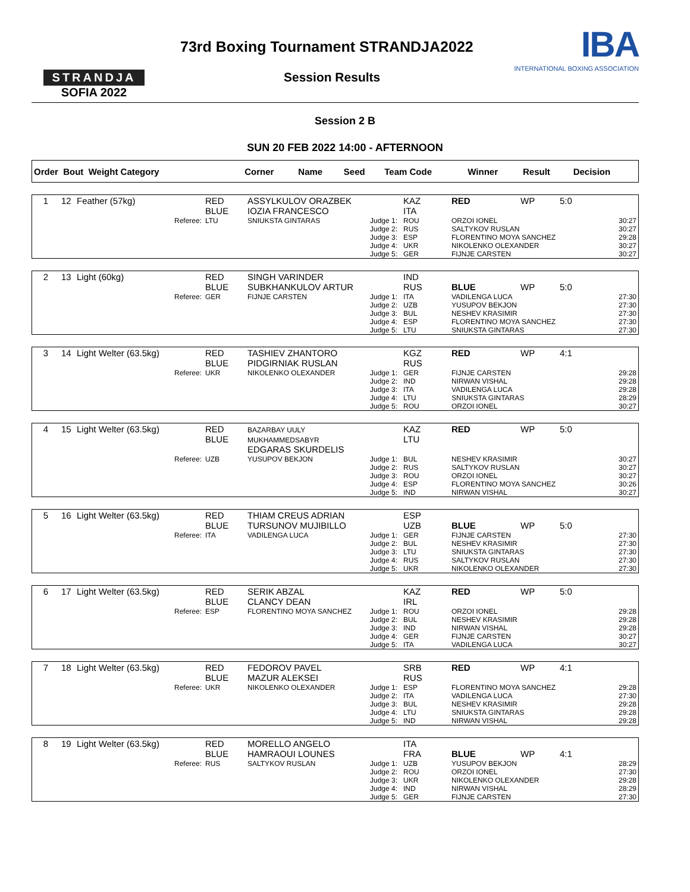STRANDJA
SOFIA 2022
73rd Boxing Tournament STRANDJA2022
Session Results
IBA
INTERNATIONAL BOXING ASSOCIATION
Session 2 B
SUN 20 FEB 2022 14:00 - AFTERNOON
| Order Bout Weight Category | Corner | Name | Seed | Team Code | Winner | Result | Decision |
| 1 | 12 | Feather (57kg) | RED BLUE | ASSYLKULOV ORAZBEK IOZIA FRANCESCO | | KAZ ITA | RED | WP | 5:0 |
| Referee: | | | LTU | SNIUKSTA GINTARAS | Judge 1: Judge 2: Judge 3: Judge 4: Judge 5: | ROU RUS ESP UKR GER | ORZOI IONEL SALTYKOV RUSLAN FLORENTINO MOYA SANCHEZ NIKOLENKO OLEXANDER FIJNJE CARSTEN | | 30:27 30:27 29:28 30:27 30:27 |
| 2 | 13 | Light (60kg) | RED BLUE | SINGH VARINDER SUBKHANKULOV ARTUR | | IND RUS | BLUE | WP | 5:0 |
| Referee: | | | GER | FIJNJE CARSTEN | Judge 1: Judge 2: Judge 3: Judge 4: Judge 5: | ITA UZB BUL ESP LTU | VADILENGA LUCA YUSUPOV BEKJON NESHEV KRASIMIR FLORENTINO MOYA SANCHEZ SNIUKSTA GINTARAS | | 27:30 27:30 27:30 27:30 27:30 |
| 3 | 14 | Light Welter (63.5kg) | RED BLUE | TASHIEV ZHANTORO PIDGIRNIAK RUSLAN | | KGZ RUS | RED | WP | 4:1 |
| Referee: | | | UKR | NIKOLENKO OLEXANDER | Judge 1: Judge 2: Judge 3: Judge 4: Judge 5: | GER IND ITA LTU ROU | FIJNJE CARSTEN NIRWAN VISHAL VADILENGA LUCA SNIUKSTA GINTARAS ORZOI IONEL | | 29:28 29:28 29:28 28:29 30:27 |
| 4 | 15 | Light Welter (63.5kg) | RED BLUE | BAZARBAY UULY MUKHAMMEDSABYR EDGARAS SKURDELIS | | KAZ LTU | RED | WP | 5:0 |
| Referee: | | | UZB | YUSUPOV BEKJON | Judge 1: Judge 2: Judge 3: Judge 4: Judge 5: | BUL RUS ROU ESP IND | NESHEV KRASIMIR SALTYKOV RUSLAN ORZOI IONEL FLORENTINO MOYA SANCHEZ NIRWAN VISHAL | | 30:27 30:27 30:27 30:26 30:27 |
| 5 | 16 | Light Welter (63.5kg) | RED BLUE | THIAM CREUS ADRIAN TURSUNOV MUJIBILLO | | ESP UZB | BLUE | WP | 5:0 |
| Referee: | | | ITA | VADILENGA LUCA | Judge 1: Judge 2: Judge 3: Judge 4: Judge 5: | GER BUL LTU RUS UKR | FIJNJE CARSTEN NESHEV KRASIMIR SNIUKSTA GINTARAS SALTYKOV RUSLAN NIKOLENKO OLEXANDER | | 27:30 27:30 27:30 27:30 27:30 |
| 6 | 17 | Light Welter (63.5kg) | RED BLUE | SERIK ABZAL CLANCY DEAN | | KAZ IRL | RED | WP | 5:0 |
| Referee: | | | ESP | FLORENTINO MOYA SANCHEZ | Judge 1: Judge 2: Judge 3: Judge 4: Judge 5: | ROU BUL IND GER ITA | ORZOI IONEL NESHEV KRASIMIR NIRWAN VISHAL FIJNJE CARSTEN VADILENGA LUCA | | 29:28 29:28 29:28 30:27 30:27 |
| 7 | 18 | Light Welter (63.5kg) | RED BLUE | FEDOROV PAVEL MAZUR ALEKSEI | | SRB RUS | RED | WP | 4:1 |
| Referee: | | | UKR | NIKOLENKO OLEXANDER | Judge 1: Judge 2: Judge 3: Judge 4: Judge 5: | ESP ITA BUL LTU IND | FLORENTINO MOYA SANCHEZ VADILENGA LUCA NESHEV KRASIMIR SNIUKSTA GINTARAS NIRWAN VISHAL | | 29:28 27:30 29:28 29:28 29:28 |
| 8 | 19 | Light Welter (63.5kg) | RED BLUE | MORELLO ANGELO HAMRAOUI LOUNES | | ITA FRA | BLUE | WP | 4:1 |
| Referee: | | | RUS | SALTYKOV RUSLAN | Judge 1: Judge 2: Judge 3: Judge 4: Judge 5: | UZB ROU UKR IND GER | YUSUPOV BEKJON ORZOI IONEL NIKOLENKO OLEXANDER NIRWAN VISHAL FIJNJE CARSTEN | | 28:29 27:30 29:28 28:29 27:30 |